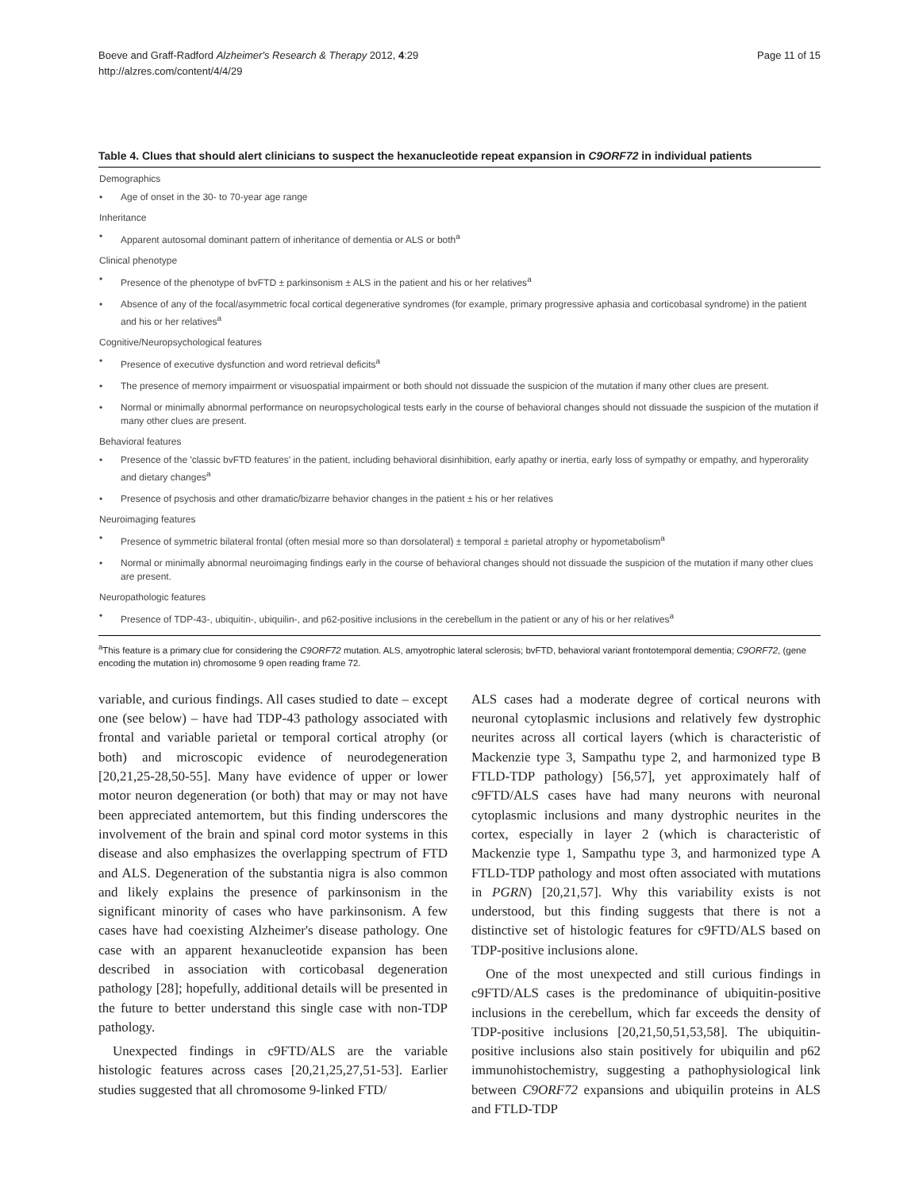Boeve and Graff-Radford Alzheimer's Research & Therapy 2012, 4:29
http://alzres.com/content/4/4/29
Page 11 of 15
Table 4. Clues that should alert clinicians to suspect the hexanucleotide repeat expansion in C9ORF72 in individual patients
| Demographics • Age of onset in the 30- to 70-year age range Inheritance • Apparent autosomal dominant pattern of inheritance of dementia or ALS or both<sup>a</sup> Clinical phenotype • Presence of the phenotype of bvFTD ± parkinsonism ± ALS in the patient and his or her relatives<sup>a</sup> • Absence of any of the focal/asymmetric focal cortical degenerative syndromes (for example, primary progressive aphasia and corticobasal syndrome) in the patient and his or her relatives<sup>a</sup> Cognitive/Neuropsychological features • Presence of executive dysfunction and word retrieval deficits<sup>a</sup> • The presence of memory impairment or visuospatial impairment or both should not dissuade the suspicion of the mutation if many other clues are present. • Normal or minimally abnormal performance on neuropsychological tests early in the course of behavioral changes should not dissuade the suspicion of the mutation if many other clues are present. Behavioral features • Presence of the 'classic bvFTD features' in the patient, including behavioral disinhibition, early apathy or inertia, early loss of sympathy or empathy, and hyperorality and dietary changes<sup>a</sup> • Presence of psychosis and other dramatic/bizarre behavior changes in the patient ± his or her relatives Neuroimaging features • Presence of symmetric bilateral frontal (often mesial more so than dorsolateral) ± temporal ± parietal atrophy or hypometabolism<sup>a</sup> • Normal or minimally abnormal neuroimaging findings early in the course of behavioral changes should not dissuade the suspicion of the mutation if many other clues are present. Neuropathologic features • Presence of TDP-43-, ubiquitin-, ubiquilin-, and p62-positive inclusions in the cerebellum in the patient or any of his or her relatives<sup>a</sup> |
<sup>a</sup> This feature is a primary clue for considering the C9ORF72 mutation. ALS, amyotrophic lateral sclerosis; bvFTD, behavioral variant frontotemporal dementia; C9ORF72, (gene encoding the mutation in) chromosome 9 open reading frame 72.
variable, and curious findings. All cases studied to date – except one (see below) – have had TDP-43 pathology associated with frontal and variable parietal or temporal cortical atrophy (or both) and microscopic evidence of neurodegeneration [20,21,25-28,50-55]. Many have evidence of upper or lower motor neuron degeneration (or both) that may or may not have been appreciated antemortem, but this finding underscores the involvement of the brain and spinal cord motor systems in this disease and also emphasizes the overlapping spectrum of FTD and ALS. Degeneration of the substantia nigra is also common and likely explains the presence of parkinsonism in the significant minority of cases who have parkinsonism. A few cases have had coexisting Alzheimer's disease pathology. One case with an apparent hexanucleotide expansion has been described in association with corticobasal degeneration pathology [28]; hopefully, additional details will be presented in the future to better understand this single case with non-TDP pathology.
Unexpected findings in c9FTD/ALS are the variable histologic features across cases [20,21,25,27,51-53]. Earlier studies suggested that all chromosome 9-linked FTD/
ALS cases had a moderate degree of cortical neurons with neuronal cytoplasmic inclusions and relatively few dystrophic neurites across all cortical layers (which is characteristic of Mackenzie type 3, Sampathu type 2, and harmonized type B FTLD-TDP pathology) [56,57], yet approximately half of c9FTD/ALS cases have had many neurons with neuronal cytoplasmic inclusions and many dystrophic neurites in the cortex, especially in layer 2 (which is characteristic of Mackenzie type 1, Sampathu type 3, and harmonized type A FTLD-TDP pathology and most often associated with mutations in PGRN) [20,21,57]. Why this variability exists is not understood, but this finding suggests that there is not a distinctive set of histologic features for c9FTD/ALS based on TDP-positive inclusions alone.
One of the most unexpected and still curious findings in c9FTD/ALS cases is the predominance of ubiquitin-positive inclusions in the cerebellum, which far exceeds the density of TDP-positive inclusions [20,21,50,51,53,58]. The ubiquitin-positive inclusions also stain positively for ubiquilin and p62 immunohistochemistry, suggesting a pathophysiological link between C9ORF72 expansions and ubiquilin proteins in ALS and FTLD-TDP